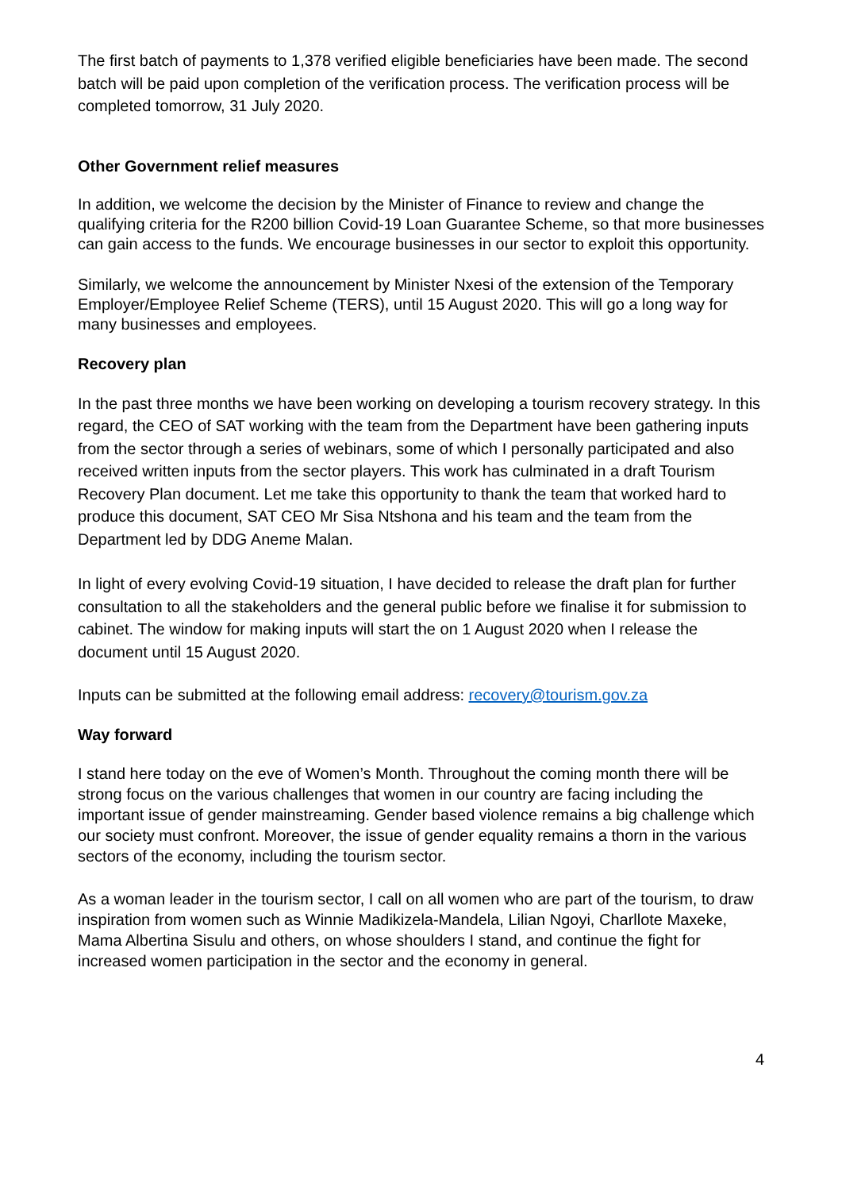The first batch of payments to 1,378 verified eligible beneficiaries have been made. The second batch will be paid upon completion of the verification process. The verification process will be completed tomorrow, 31 July 2020.
Other Government relief measures
In addition, we welcome the decision by the Minister of Finance to review and change the qualifying criteria for the R200 billion Covid-19 Loan Guarantee Scheme, so that more businesses can gain access to the funds. We encourage businesses in our sector to exploit this opportunity.
Similarly, we welcome the announcement by Minister Nxesi of the extension of the Temporary Employer/Employee Relief Scheme (TERS), until 15 August 2020. This will go a long way for many businesses and employees.
Recovery plan
In the past three months we have been working on developing a tourism recovery strategy. In this regard, the CEO of SAT working with the team from the Department have been gathering inputs from the sector through a series of webinars, some of which I personally participated and also received written inputs from the sector players. This work has culminated in a draft Tourism Recovery Plan document. Let me take this opportunity to thank the team that worked hard to produce this document, SAT CEO Mr Sisa Ntshona and his team and the team from the Department led by DDG Aneme Malan.
In light of every evolving Covid-19 situation, I have decided to release the draft plan for further consultation to all the stakeholders and the general public before we finalise it for submission to cabinet. The window for making inputs will start the on 1 August 2020 when I release the document until 15 August 2020.
Inputs can be submitted at the following email address: recovery@tourism.gov.za
Way forward
I stand here today on the eve of Women’s Month. Throughout the coming month there will be strong focus on the various challenges that women in our country are facing including the important issue of gender mainstreaming. Gender based violence remains a big challenge which our society must confront. Moreover, the issue of gender equality remains a thorn in the various sectors of the economy, including the tourism sector.
As a woman leader in the tourism sector, I call on all women who are part of the tourism, to draw inspiration from women such as Winnie Madikizela-Mandela, Lilian Ngoyi, Charllote Maxeke, Mama Albertina Sisulu and others, on whose shoulders I stand, and continue the fight for increased women participation in the sector and the economy in general.
4